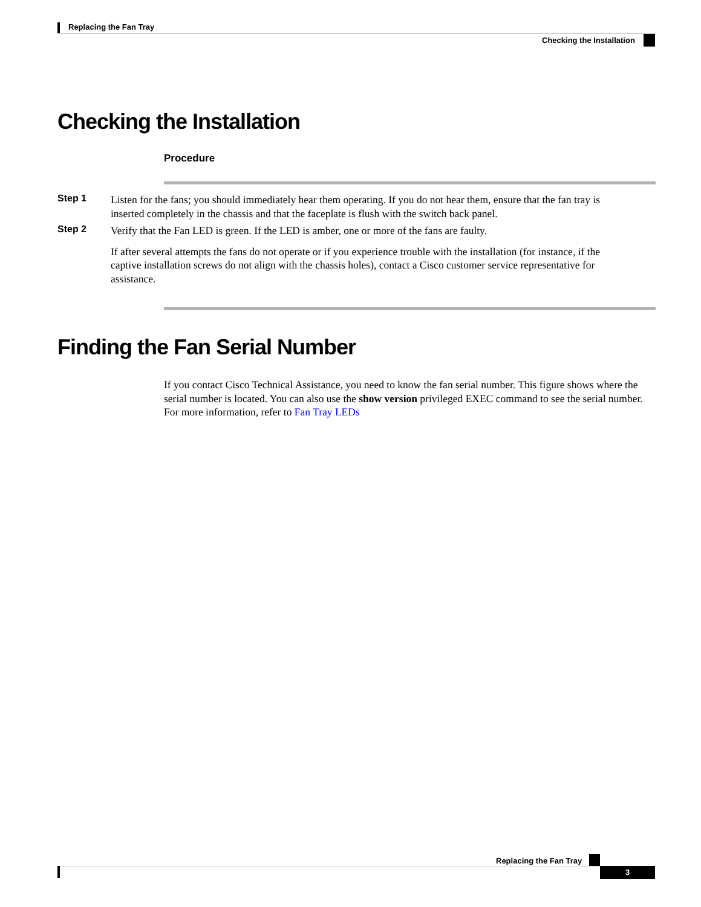Replacing the Fan Tray
Checking the Installation
Checking the Installation
Procedure
Step 1
Listen for the fans; you should immediately hear them operating. If you do not hear them, ensure that the fan tray is inserted completely in the chassis and that the faceplate is flush with the switch back panel.
Step 2
Verify that the Fan LED is green. If the LED is amber, one or more of the fans are faulty.
If after several attempts the fans do not operate or if you experience trouble with the installation (for instance, if the captive installation screws do not align with the chassis holes), contact a Cisco customer service representative for assistance.
Finding the Fan Serial Number
If you contact Cisco Technical Assistance, you need to know the fan serial number. This figure shows where the serial number is located. You can also use the show version privileged EXEC command to see the serial number. For more information, refer to Fan Tray LEDs
Replacing the Fan Tray
3